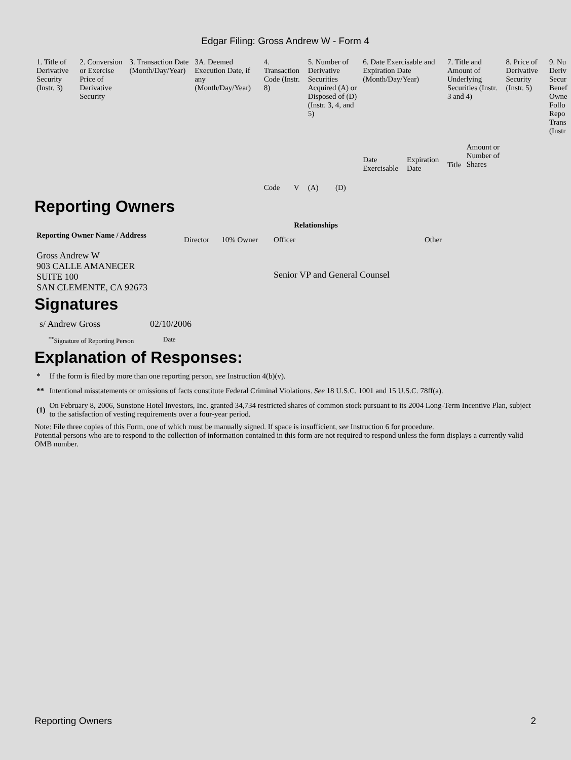Edgar Filing: Gross Andrew W - Form 4
| 1. Title of Derivative Security (Instr. 3) | 2. Conversion or Exercise Price of Derivative Security | 3. Transaction Date (Month/Day/Year) | 3A. Deemed Execution Date, if any (Month/Day/Year) | 4. Transaction Code (Instr. 8) | | 5. Number of Derivative Securities Acquired (A) or Disposed of (D) (Instr. 3, 4, and 5) | | 6. Date Exercisable and Expiration Date (Month/Day/Year) | | 7. Title and Amount of Underlying Securities (Instr. 3 and 4) | | 8. Price of Derivative Security (Instr. 5) | 9. Nu Deriv Secur Benef Owne Follo Repo Trans (Instr |
| | | | | Code | V | (A) | (D) | Date Exercisable | Expiration Date | Title | Amount or Number of Shares | | |
Reporting Owners
| Reporting Owner Name / Address | Relationships | | | |
| --- | --- | --- | --- | --- |
| | Director | 10% Owner | Officer | Other |
| Gross Andrew W 903 CALLE AMANECER SUITE 100 SAN CLEMENTE, CA 92673 | | | Senior VP and General Counsel | |
Signatures
| s/ Andrew Gross | 02/10/2006 |
| <sup>**</sup> Signature of Reporting Person | Date |
Explanation of Responses:
| * | If the form is filed by more than one reporting person, see Instruction 4(b)(v). |
| ** | Intentional misstatements or omissions of facts constitute Federal Criminal Violations. See 18 U.S.C. 1001 and 15 U.S.C. 78ff(a). |
| (1) | On February 8, 2006, Sunstone Hotel Investors, Inc. granted 34,734 restricted shares of common stock pursuant to its 2004 Long-Term Incentive Plan, subject to the satisfaction of vesting requirements over a four-year period. |
Note: File three copies of this Form, one of which must be manually signed. If space is insufficient, see Instruction 6 for procedure.
Potential persons who are to respond to the collection of information contained in this form are not required to respond unless the form displays a currently valid OMB number.
Reporting Owners 2